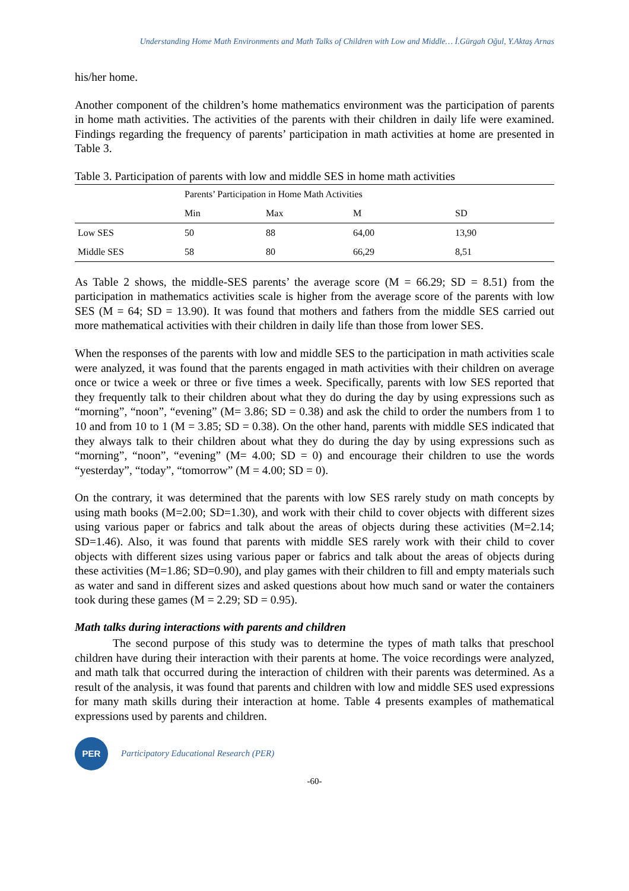Understanding Home Math Environments and Math Talks of Children with Low and Middle… İ.Gürgah Oğul, Y.Aktaş Arnas
his/her home.
Another component of the children’s home mathematics environment was the participation of parents in home math activities. The activities of the parents with their children in daily life were examined. Findings regarding the frequency of parents’ participation in math activities at home are presented in Table 3.
Table 3. Participation of parents with low and middle SES in home math activities
| | Parents’ Participation in Home Math Activities | | | |
| --- | --- | --- | --- | --- |
| | Min | Max | M | SD |
| Low SES | 50 | 88 | 64,00 | 13,90 |
| Middle SES | 58 | 80 | 66,29 | 8,51 |
As Table 2 shows, the middle-SES parents’ the average score (M = 66.29; SD = 8.51) from the participation in mathematics activities scale is higher from the average score of the parents with low SES (M = 64; SD = 13.90). It was found that mothers and fathers from the middle SES carried out more mathematical activities with their children in daily life than those from lower SES.
When the responses of the parents with low and middle SES to the participation in math activities scale were analyzed, it was found that the parents engaged in math activities with their children on average once or twice a week or three or five times a week. Specifically, parents with low SES reported that they frequently talk to their children about what they do during the day by using expressions such as “morning”, “noon”, “evening” (M= 3.86; SD = 0.38) and ask the child to order the numbers from 1 to 10 and from 10 to 1 (M = 3.85; SD = 0.38). On the other hand, parents with middle SES indicated that they always talk to their children about what they do during the day by using expressions such as “morning”, “noon”, “evening” (M= 4.00; SD = 0) and encourage their children to use the words “yesterday”, “today”, “tomorrow” (M = 4.00; SD = 0).
On the contrary, it was determined that the parents with low SES rarely study on math concepts by using math books (M=2.00; SD=1.30), and work with their child to cover objects with different sizes using various paper or fabrics and talk about the areas of objects during these activities (M=2.14; SD=1.46). Also, it was found that parents with middle SES rarely work with their child to cover objects with different sizes using various paper or fabrics and talk about the areas of objects during these activities (M=1.86; SD=0.90), and play games with their children to fill and empty materials such as water and sand in different sizes and asked questions about how much sand or water the containers took during these games (M = 2.29; SD = 0.95).
Math talks during interactions with parents and children
The second purpose of this study was to determine the types of math talks that preschool children have during their interaction with their parents at home. The voice recordings were analyzed, and math talk that occurred during the interaction of children with their parents was determined. As a result of the analysis, it was found that parents and children with low and middle SES used expressions for many math skills during their interaction at home. Table 4 presents examples of mathematical expressions used by parents and children.
PER
Participatory Educational Research (PER)
-60-